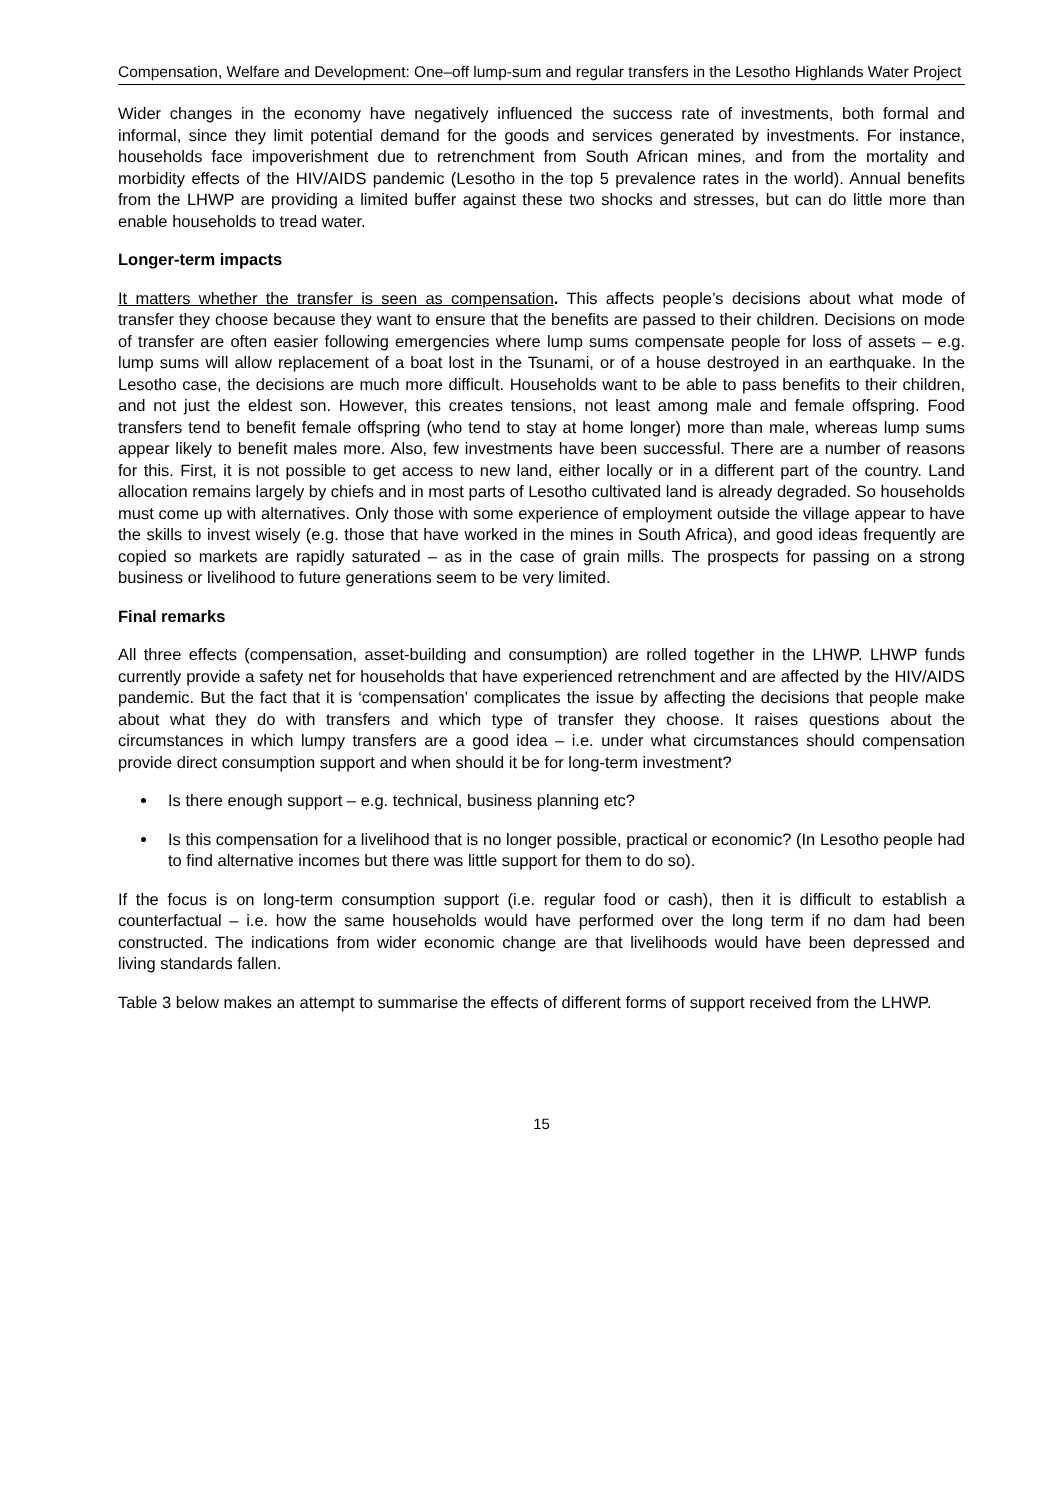Compensation, Welfare and Development: One–off lump-sum and regular transfers in the Lesotho Highlands Water Project
Wider changes in the economy have negatively influenced the success rate of investments, both formal and informal, since they limit potential demand for the goods and services generated by investments. For instance, households face impoverishment due to retrenchment from South African mines, and from the mortality and morbidity effects of the HIV/AIDS pandemic (Lesotho in the top 5 prevalence rates in the world). Annual benefits from the LHWP are providing a limited buffer against these two shocks and stresses, but can do little more than enable households to tread water.
Longer-term impacts
It matters whether the transfer is seen as compensation. This affects people’s decisions about what mode of transfer they choose because they want to ensure that the benefits are passed to their children. Decisions on mode of transfer are often easier following emergencies where lump sums compensate people for loss of assets – e.g. lump sums will allow replacement of a boat lost in the Tsunami, or of a house destroyed in an earthquake. In the Lesotho case, the decisions are much more difficult. Households want to be able to pass benefits to their children, and not just the eldest son. However, this creates tensions, not least among male and female offspring. Food transfers tend to benefit female offspring (who tend to stay at home longer) more than male, whereas lump sums appear likely to benefit males more. Also, few investments have been successful. There are a number of reasons for this. First, it is not possible to get access to new land, either locally or in a different part of the country. Land allocation remains largely by chiefs and in most parts of Lesotho cultivated land is already degraded. So households must come up with alternatives. Only those with some experience of employment outside the village appear to have the skills to invest wisely (e.g. those that have worked in the mines in South Africa), and good ideas frequently are copied so markets are rapidly saturated – as in the case of grain mills. The prospects for passing on a strong business or livelihood to future generations seem to be very limited.
Final remarks
All three effects (compensation, asset-building and consumption) are rolled together in the LHWP. LHWP funds currently provide a safety net for households that have experienced retrenchment and are affected by the HIV/AIDS pandemic. But the fact that it is ‘compensation’ complicates the issue by affecting the decisions that people make about what they do with transfers and which type of transfer they choose. It raises questions about the circumstances in which lumpy transfers are a good idea – i.e. under what circumstances should compensation provide direct consumption support and when should it be for long-term investment?
Is there enough support – e.g. technical, business planning etc?
Is this compensation for a livelihood that is no longer possible, practical or economic? (In Lesotho people had to find alternative incomes but there was little support for them to do so).
If the focus is on long-term consumption support (i.e. regular food or cash), then it is difficult to establish a counterfactual – i.e. how the same households would have performed over the long term if no dam had been constructed. The indications from wider economic change are that livelihoods would have been depressed and living standards fallen.
Table 3 below makes an attempt to summarise the effects of different forms of support received from the LHWP.
15